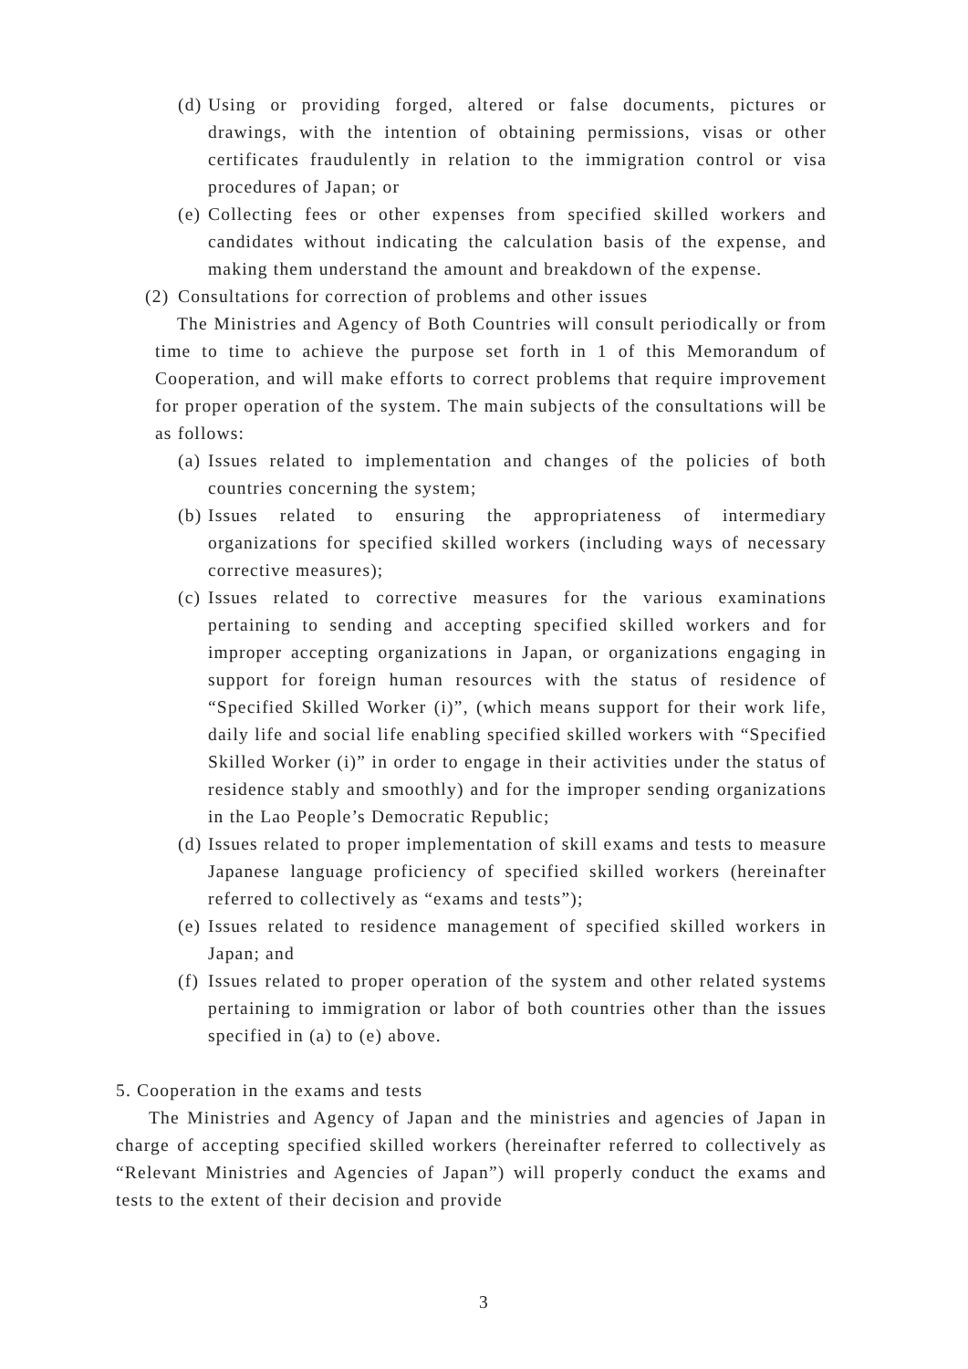(d) Using or providing forged, altered or false documents, pictures or drawings, with the intention of obtaining permissions, visas or other certificates fraudulently in relation to the immigration control or visa procedures of Japan; or
(e) Collecting fees or other expenses from specified skilled workers and candidates without indicating the calculation basis of the expense, and making them understand the amount and breakdown of the expense.
(2) Consultations for correction of problems and other issues
The Ministries and Agency of Both Countries will consult periodically or from time to time to achieve the purpose set forth in 1 of this Memorandum of Cooperation, and will make efforts to correct problems that require improvement for proper operation of the system. The main subjects of the consultations will be as follows:
(a) Issues related to implementation and changes of the policies of both countries concerning the system;
(b) Issues related to ensuring the appropriateness of intermediary organizations for specified skilled workers (including ways of necessary corrective measures);
(c) Issues related to corrective measures for the various examinations pertaining to sending and accepting specified skilled workers and for improper accepting organizations in Japan, or organizations engaging in support for foreign human resources with the status of residence of “Specified Skilled Worker (i)”, (which means support for their work life, daily life and social life enabling specified skilled workers with “Specified Skilled Worker (i)” in order to engage in their activities under the status of residence stably and smoothly) and for the improper sending organizations in the Lao People’s Democratic Republic;
(d) Issues related to proper implementation of skill exams and tests to measure Japanese language proficiency of specified skilled workers (hereinafter referred to collectively as “exams and tests”);
(e) Issues related to residence management of specified skilled workers in Japan; and
(f) Issues related to proper operation of the system and other related systems pertaining to immigration or labor of both countries other than the issues specified in (a) to (e) above.
5. Cooperation in the exams and tests
The Ministries and Agency of Japan and the ministries and agencies of Japan in charge of accepting specified skilled workers (hereinafter referred to collectively as “Relevant Ministries and Agencies of Japan”) will properly conduct the exams and tests to the extent of their decision and provide
3